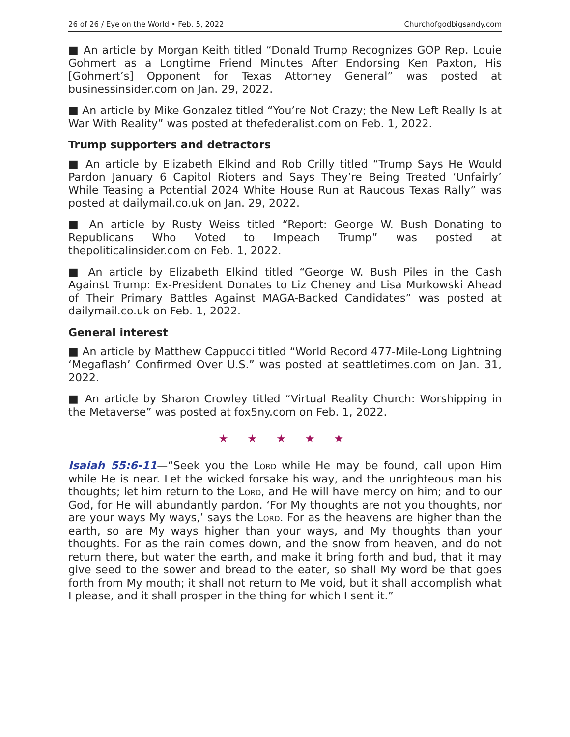26 of 26 / Eye on the World • Feb. 5, 2022 Churchofgodbigsandy.com
■ An article by Morgan Keith titled “Donald Trump Recognizes GOP Rep. Louie Gohmert as a Longtime Friend Minutes After Endorsing Ken Paxton, His [Gohmert’s] Opponent for Texas Attorney General” was posted at businessinsider.com on Jan. 29, 2022.
■ An article by Mike Gonzalez titled “You’re Not Crazy; the New Left Really Is at War With Reality” was posted at thefederalist.com on Feb. 1, 2022.
Trump supporters and detractors
■ An article by Elizabeth Elkind and Rob Crilly titled “Trump Says He Would Pardon January 6 Capitol Rioters and Says They’re Being Treated ‘Unfairly’ While Teasing a Potential 2024 White House Run at Raucous Texas Rally” was posted at dailymail.co.uk on Jan. 29, 2022.
■ An article by Rusty Weiss titled “Report: George W. Bush Donating to Republicans Who Voted to Impeach Trump” was posted at thepoliticalinsider.com on Feb. 1, 2022.
■ An article by Elizabeth Elkind titled “George W. Bush Piles in the Cash Against Trump: Ex-President Donates to Liz Cheney and Lisa Murkowski Ahead of Their Primary Battles Against MAGA-Backed Candidates” was posted at dailymail.co.uk on Feb. 1, 2022.
General interest
■ An article by Matthew Cappucci titled “World Record 477-Mile-Long Lightning ‘Megaflash’ Confirmed Over U.S.” was posted at seattletimes.com on Jan. 31, 2022.
■ An article by Sharon Crowley titled “Virtual Reality Church: Worshipping in the Metaverse” was posted at fox5ny.com on Feb. 1, 2022.
★ ★ ★ ★ ★
Isaiah 55:6-11—“Seek you the Lord while He may be found, call upon Him while He is near. Let the wicked forsake his way, and the unrighteous man his thoughts; let him return to the Lord, and He will have mercy on him; and to our God, for He will abundantly pardon. ‘For My thoughts are not you thoughts, nor are your ways My ways,’ says the Lord. For as the heavens are higher than the earth, so are My ways higher than your ways, and My thoughts than your thoughts. For as the rain comes down, and the snow from heaven, and do not return there, but water the earth, and make it bring forth and bud, that it may give seed to the sower and bread to the eater, so shall My word be that goes forth from My mouth; it shall not return to Me void, but it shall accomplish what I please, and it shall prosper in the thing for which I sent it.”